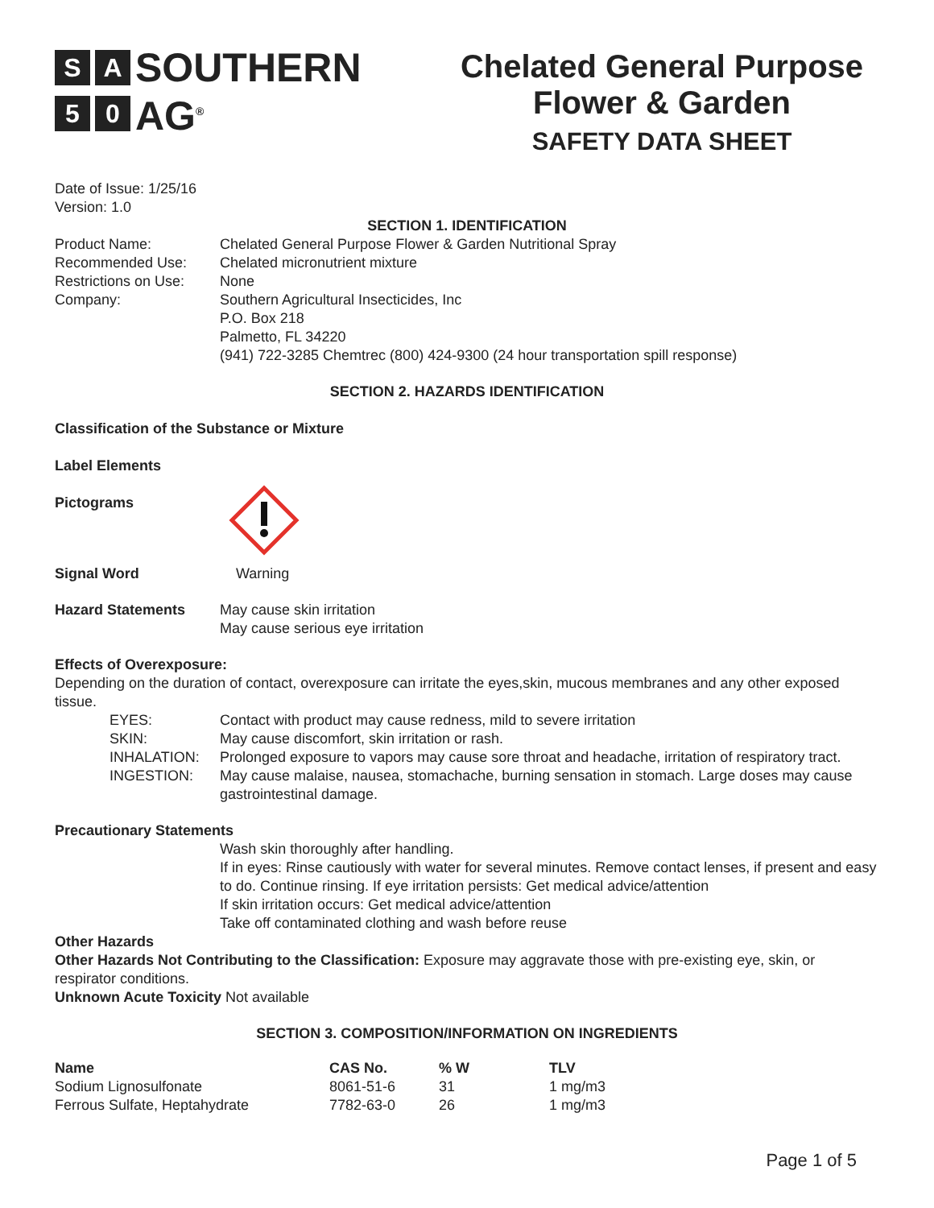S A SOUTHERN
5 0 AG<sup>®</sup>
Chelated General Purpose
Flower & Garden
SAFETY DATA SHEET
Date of Issue: 1/25/16
Version: 1.0
SECTION 1. IDENTIFICATION
Product Name: Chelated General Purpose Flower & Garden Nutritional Spray
Recommended Use: Chelated micronutrient mixture
Restrictions on Use: None
Company: Southern Agricultural Insecticides, Inc
P.O. Box 218
Palmetto, FL 34220
(941) 722-3285 Chemtrec (800) 424-9300 (24 hour transportation spill response)
SECTION 2. HAZARDS IDENTIFICATION
Classification of the Substance or Mixture
Label Elements
Pictograms
Signal Word Warning
Hazard Statements May cause skin irritation
May cause serious eye irritation
Effects of Overexposure:
Depending on the duration of contact, overexposure can irritate the eyes,skin, mucous membranes and any other exposed tissue.
EYES: Contact with product may cause redness, mild to severe irritation
SKIN: May cause discomfort, skin irritation or rash.
INHALATION: Prolonged exposure to vapors may cause sore throat and headache, irritation of respiratory tract.
INGESTION: May cause malaise, nausea, stomachache, burning sensation in stomach. Large doses may cause gastrointestinal damage.
Precautionary Statements
Wash skin thoroughly after handling.
If in eyes: Rinse cautiously with water for several minutes. Remove contact lenses, if present and easy to do. Continue rinsing. If eye irritation persists: Get medical advice/attention
If skin irritation occurs: Get medical advice/attention
Take off contaminated clothing and wash before reuse
Other Hazards
Other Hazards Not Contributing to the Classification: Exposure may aggravate those with pre-existing eye, skin, or respirator conditions.
Unknown Acute Toxicity Not available
SECTION 3. COMPOSITION/INFORMATION ON INGREDIENTS
| Name | CAS No. | % W | TLV |
| --- | --- | --- | --- |
| Sodium Lignosulfonate | 8061-51-6 | 31 | 1 mg/m3 |
| Ferrous Sulfate, Heptahydrate | 7782-63-0 | 26 | 1 mg/m3 |
Page 1 of 5